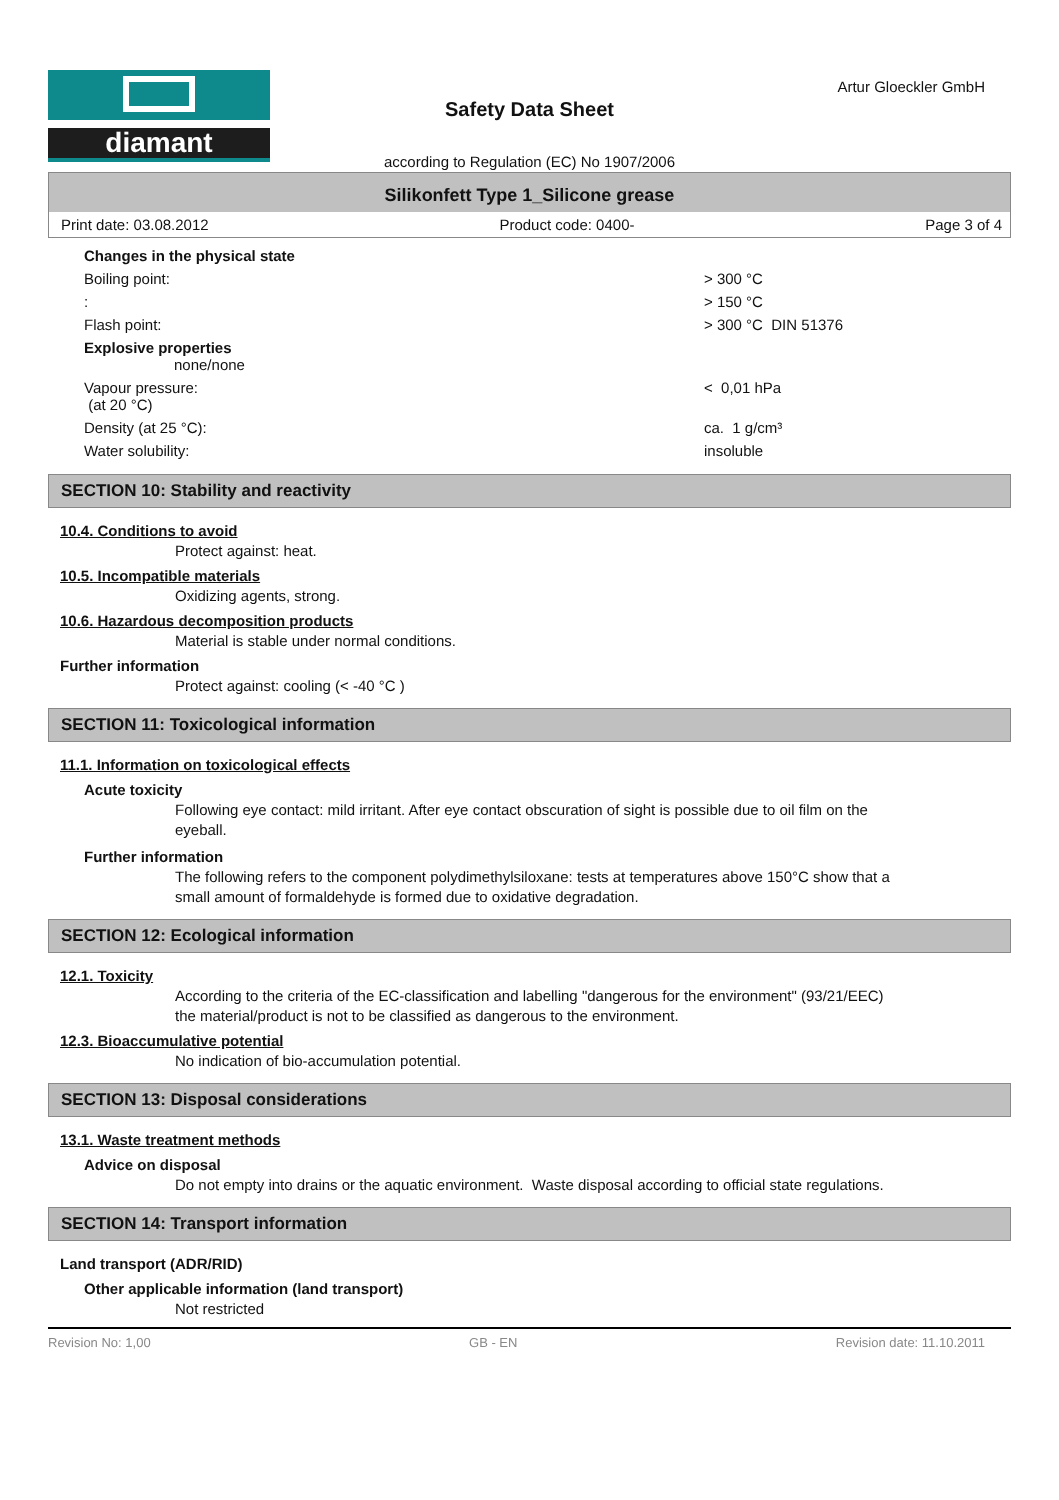Artur Gloeckler GmbH
diamant
Safety Data Sheet
according to Regulation (EC) No 1907/2006
Silikonfett Type 1_Silicone grease
Print date: 03.08.2012 Product code: 0400- Page 3 of 4
| Changes in the physical state | |
| Boiling point: | > 300 °C |
| : | > 150 °C |
| Flash point: | > 300 °C DIN 51376 |
| Explosive properties none/none | |
| Vapour pressure: (at 20 °C) | < 0,01 hPa |
| Density (at 25 °C): | ca. 1 g/cm³ |
| Water solubility: | insoluble |
SECTION 10: Stability and reactivity
10.4. Conditions to avoid
Protect against: heat.
10.5. Incompatible materials
Oxidizing agents, strong.
10.6. Hazardous decomposition products
Material is stable under normal conditions.
Further information
Protect against: cooling (< -40 °C )
SECTION 11: Toxicological information
11.1. Information on toxicological effects
Acute toxicity
Following eye contact: mild irritant. After eye contact obscuration of sight is possible due to oil film on the eyeball.
Further information
The following refers to the component polydimethylsiloxane: tests at temperatures above 150°C show that a small amount of formaldehyde is formed due to oxidative degradation.
SECTION 12: Ecological information
12.1. Toxicity
According to the criteria of the EC-classification and labelling "dangerous for the environment" (93/21/EEC) the material/product is not to be classified as dangerous to the environment.
12.3. Bioaccumulative potential
No indication of bio-accumulation potential.
SECTION 13: Disposal considerations
13.1. Waste treatment methods
Advice on disposal
Do not empty into drains or the aquatic environment. Waste disposal according to official state regulations.
SECTION 14: Transport information
Land transport (ADR/RID)
Other applicable information (land transport)
Not restricted
Revision No: 1,00 GB - EN Revision date: 11.10.2011